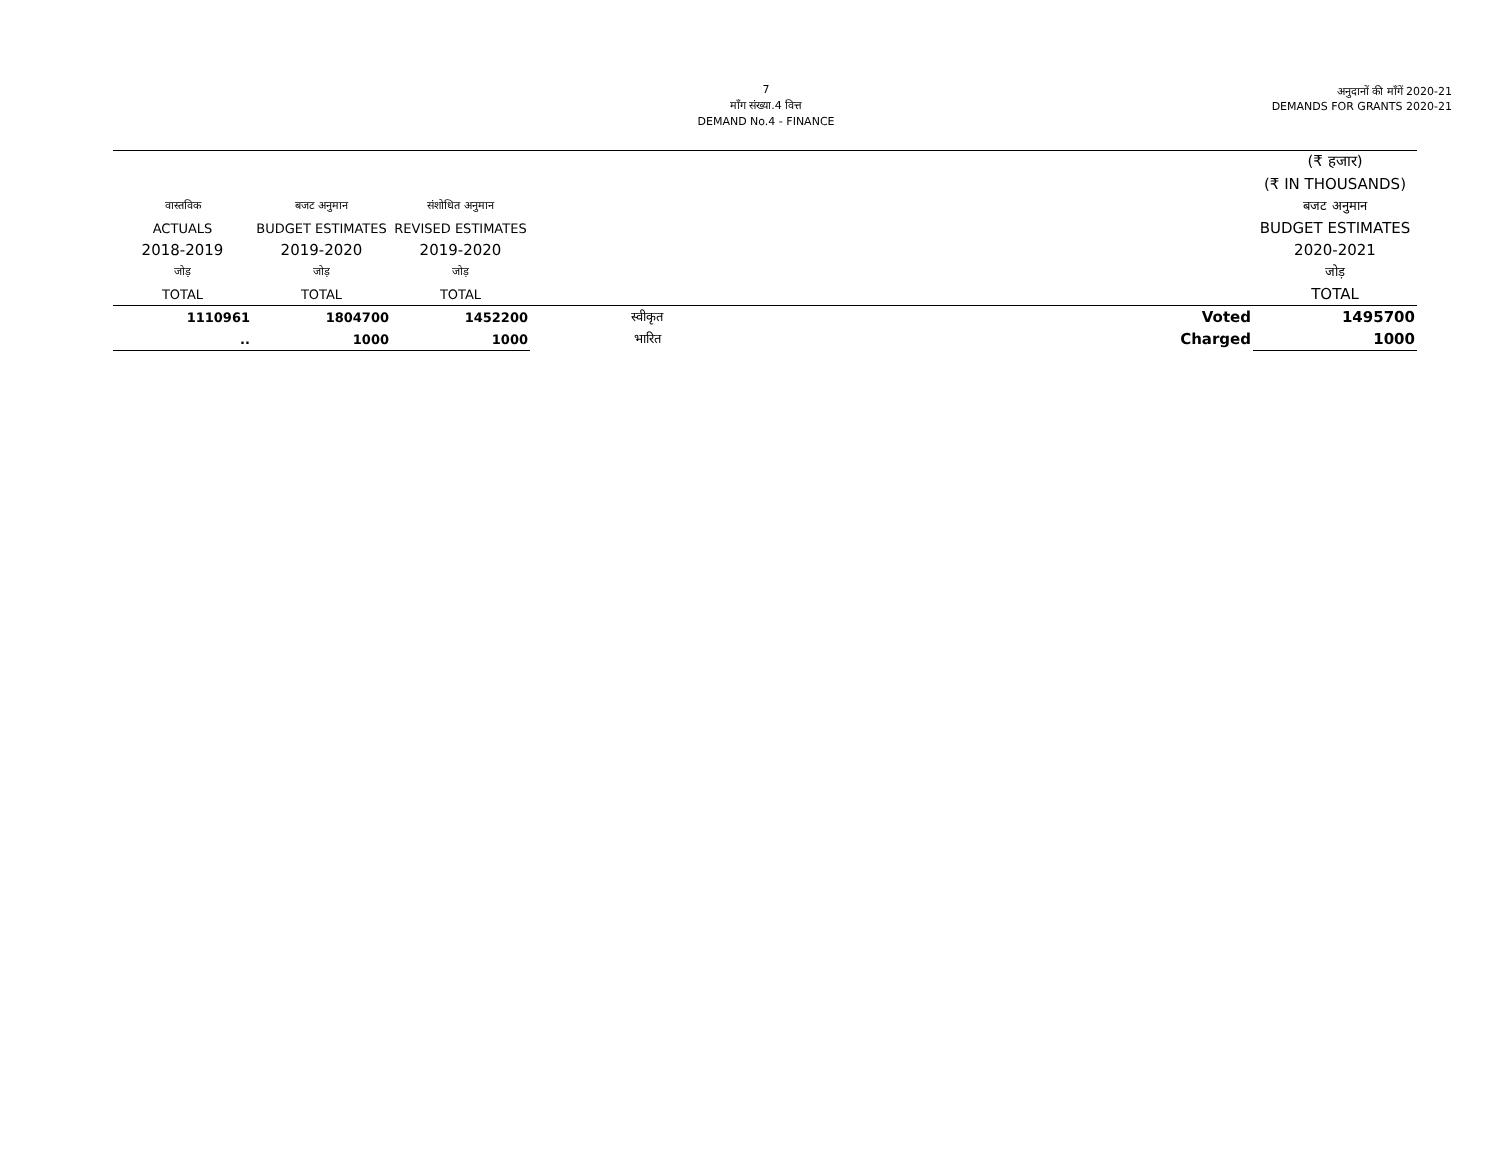7
माँग संख्या.4 वित्त
DEMAND No.4 - FINANCE
अनुदानों की माँगें 2020-21
DEMANDS FOR GRANTS 2020-21
| | | | | | (₹ हजार) |
| --- | --- | --- | --- | --- | --- |
| | | | | | (₹ IN THOUSANDS) |
| वास्तविक | बजट अनुमान | संशोधित अनुमान | | | बजट अनुमान |
| ACTUALS | BUDGET ESTIMATES | REVISED ESTIMATES | | | BUDGET ESTIMATES |
| 2018-2019 | 2019-2020 | 2019-2020 | | | 2020-2021 |
| जोड़ | जोड़ | जोड़ | | | जोड़ |
| TOTAL | TOTAL | TOTAL | | | TOTAL |
| 1110961 | 1804700 | 1452200 | स्वीकृत | Voted | 1495700 |
| .. | 1000 | 1000 | भारित | Charged | 1000 |